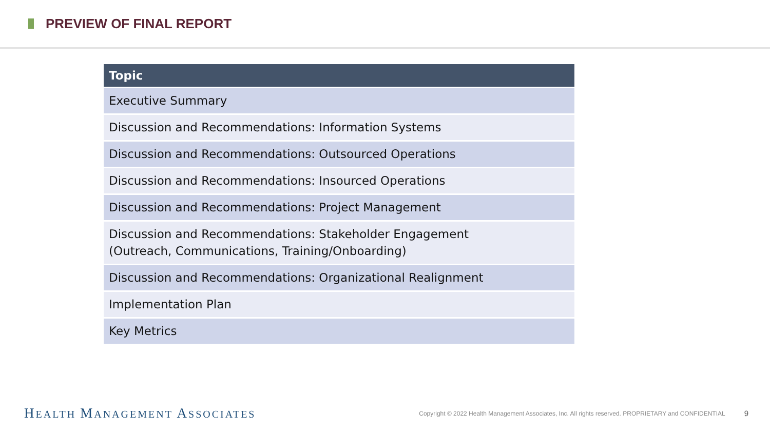PREVIEW OF FINAL REPORT
| Topic |
| --- |
| Executive Summary |
| Discussion and Recommendations: Information Systems |
| Discussion and Recommendations: Outsourced Operations |
| Discussion and Recommendations: Insourced Operations |
| Discussion and Recommendations: Project Management |
| Discussion and Recommendations: Stakeholder Engagement (Outreach, Communications, Training/Onboarding) |
| Discussion and Recommendations: Organizational Realignment |
| Implementation Plan |
| Key Metrics |
HEALTH MANAGEMENT ASSOCIATES
Copyright © 2022 Health Management Associates, Inc. All rights reserved. PROPRIETARY and CONFIDENTIAL
9